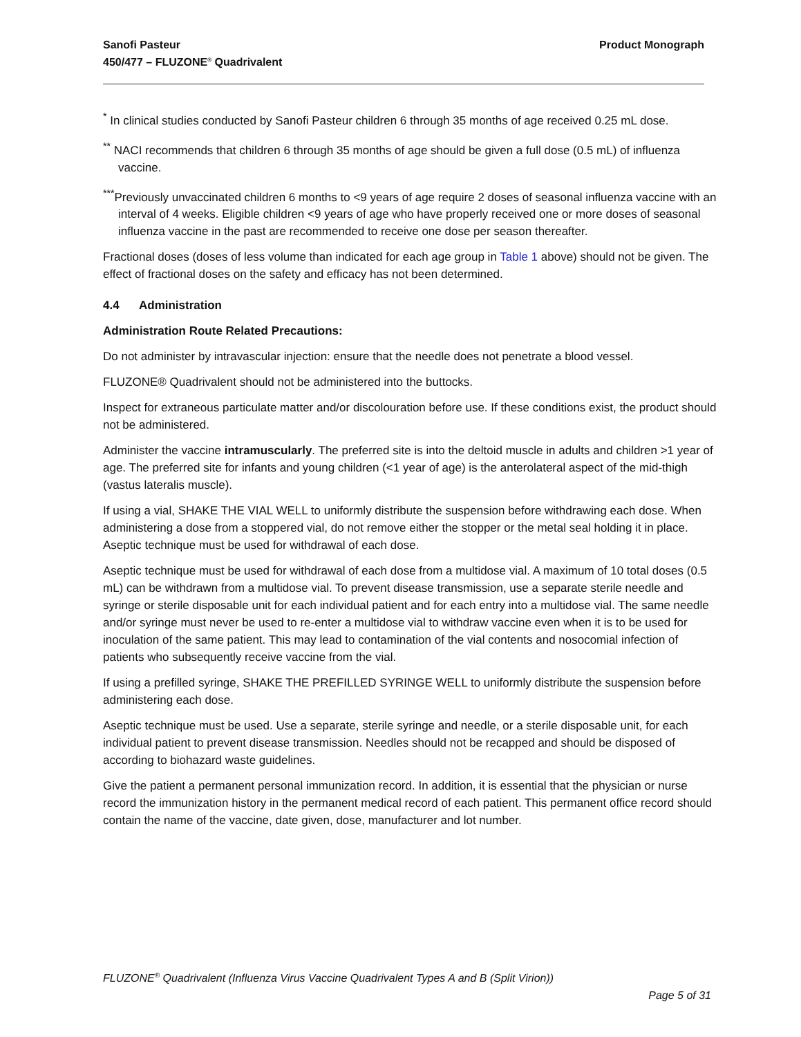Sanofi Pasteur
450/477 – FLUZONE<sup>®</sup> Quadrivalent
Product Monograph
<sup>*</sup> In clinical studies conducted by Sanofi Pasteur children 6 through 35 months of age received 0.25 mL dose.
<sup>**</sup> NACI recommends that children 6 through 35 months of age should be given a full dose (0.5 mL) of influenza vaccine.
<sup>***</sup> Previously unvaccinated children 6 months to <9 years of age require 2 doses of seasonal influenza vaccine with an interval of 4 weeks. Eligible children <9 years of age who have properly received one or more doses of seasonal influenza vaccine in the past are recommended to receive one dose per season thereafter.
Fractional doses (doses of less volume than indicated for each age group in Table 1 above) should not be given. The effect of fractional doses on the safety and efficacy has not been determined.
4.4 Administration
Administration Route Related Precautions:
Do not administer by intravascular injection: ensure that the needle does not penetrate a blood vessel.
FLUZONE® Quadrivalent should not be administered into the buttocks.
Inspect for extraneous particulate matter and/or discolouration before use. If these conditions exist, the product should not be administered.
Administer the vaccine intramuscularly. The preferred site is into the deltoid muscle in adults and children >1 year of age. The preferred site for infants and young children (<1 year of age) is the anterolateral aspect of the mid-thigh (vastus lateralis muscle).
If using a vial, SHAKE THE VIAL WELL to uniformly distribute the suspension before withdrawing each dose. When administering a dose from a stoppered vial, do not remove either the stopper or the metal seal holding it in place. Aseptic technique must be used for withdrawal of each dose.
Aseptic technique must be used for withdrawal of each dose from a multidose vial. A maximum of 10 total doses (0.5 mL) can be withdrawn from a multidose vial. To prevent disease transmission, use a separate sterile needle and syringe or sterile disposable unit for each individual patient and for each entry into a multidose vial. The same needle and/or syringe must never be used to re-enter a multidose vial to withdraw vaccine even when it is to be used for inoculation of the same patient. This may lead to contamination of the vial contents and nosocomial infection of patients who subsequently receive vaccine from the vial.
If using a prefilled syringe, SHAKE THE PREFILLED SYRINGE WELL to uniformly distribute the suspension before administering each dose.
Aseptic technique must be used. Use a separate, sterile syringe and needle, or a sterile disposable unit, for each individual patient to prevent disease transmission. Needles should not be recapped and should be disposed of according to biohazard waste guidelines.
Give the patient a permanent personal immunization record. In addition, it is essential that the physician or nurse record the immunization history in the permanent medical record of each patient. This permanent office record should contain the name of the vaccine, date given, dose, manufacturer and lot number.
FLUZONE<sup>®</sup> Quadrivalent (Influenza Virus Vaccine Quadrivalent Types A and B (Split Virion))
Page 5 of 31